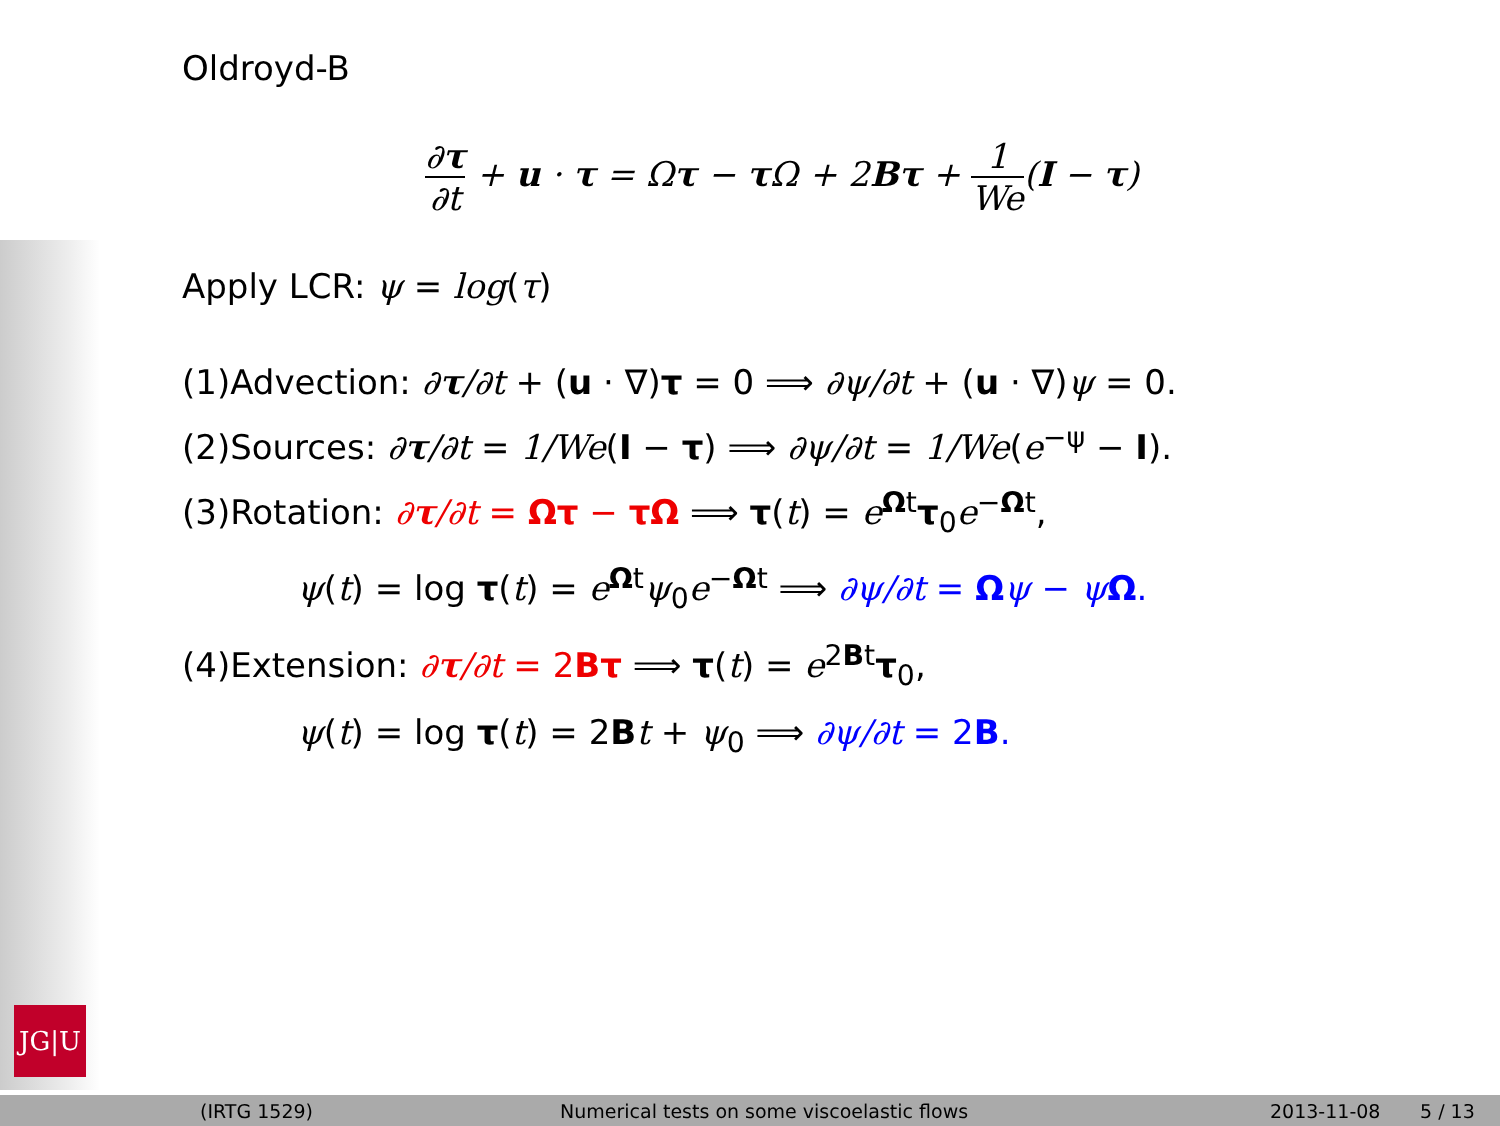JG|U
Oldroyd-B
∂τ ∂t + u · τ = Ωτ − τ Ω + 2Bτ + 1 We(I − τ)
Apply LCR: ψ = log(τ)
(1)Advection: ∂τ/∂t + (u · ∇)τ = 0 ⟹ ∂ψ/∂t + (u · ∇)ψ = 0.
(2)Sources: ∂τ/∂t = 1/We(I − τ) ⟹ ∂ψ/∂t = 1/We(e<sup>−ψ</sup> − I).
(3)Rotation: ∂τ/∂t = Ωτ − τΩ ⟹ τ(t) = e<sup>Ωt</sup>τ<sub>0</sub>e<sup>−Ωt</sup>,
ψ(t) = log τ(t) = e<sup>Ωt</sup>ψ<sub>0</sub>e<sup>−Ωt</sup> ⟹ ∂ψ/∂t = Ωψ − ψΩ.
(4)Extension: ∂τ/∂t = 2Bτ ⟹ τ(t) = e<sup>2Bt</sup>τ<sub>0</sub>,
ψ(t) = log τ(t) = 2Bt + ψ<sub>0</sub> ⟹ ∂ψ/∂t = 2B.
(IRTG 1529) Numerical tests on some viscoelastic flows 2013-11-08 5 / 13